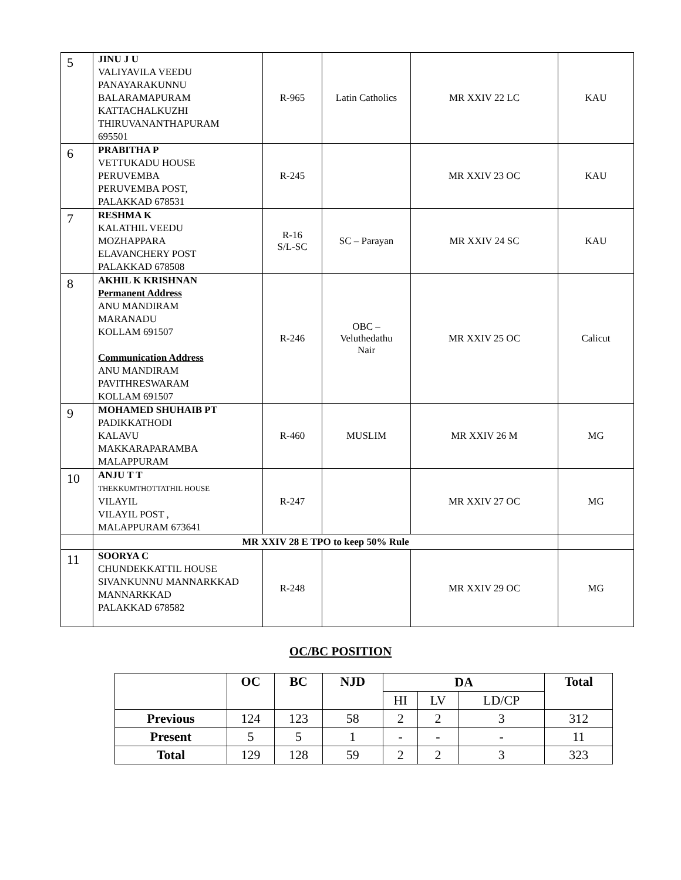| 5 | JINU J U VALIYAVILA VEEDU PANAYARAKUNNU BALARAMAPURAM KATTACHALKUZHI THIRUVANANTHAPURAM 695501 | R-965 | Latin Catholics | MR XXIV 22 LC | KAU |
| 6 | PRABITHA P VETTUKADU HOUSE PERUVEMBA PERUVEMBA POST, PALAKKAD 678531 | R-245 | | MR XXIV 23 OC | KAU |
| 7 | RESHMA K KALATHIL VEEDU MOZHAPPARA ELAVANCHERY POST PALAKKAD 678508 | R-16 S/L-SC | SC – Parayan | MR XXIV 24 SC | KAU |
| 8 | AKHIL K KRISHNAN Permanent Address ANU MANDIRAM MARANADU KOLLAM 691507 Communication Address ANU MANDIRAM PAVITHRESWARAM KOLLAM 691507 | R-246 | OBC – Veluthedathu Nair | MR XXIV 25 OC | Calicut |
| 9 | MOHAMED SHUHAIB PT PADIKKATHODI KALAVU MAKKARAPARAMBA MALAPPURAM | R-460 | MUSLIM | MR XXIV 26 M | MG |
| 10 | ANJU T T THEKKUMTHOTTATHIL HOUSE VILAYIL VILAYIL POST , MALAPPURAM 673641 | R-247 | | MR XXIV 27 OC | MG |
| | MR XXIV 28 E TPO to keep 50% Rule | | | | |
| 11 | SOORYA C CHUNDEKKATTIL HOUSE SIVANKUNNU MANNARKKAD MANNARKKAD PALAKKAD 678582 | R-248 | | MR XXIV 29 OC | MG |
OC/BC POSITION
| | OC | BC | NJD | DA | | | Total |
| --- | --- | --- | --- | --- | --- | --- | --- |
| | | | | HI | LV | LD/CP | |
| Previous | 124 | 123 | 58 | 2 | 2 | 3 | 312 |
| Present | 5 | 5 | 1 | - | - | - | 11 |
| Total | 129 | 128 | 59 | 2 | 2 | 3 | 323 |